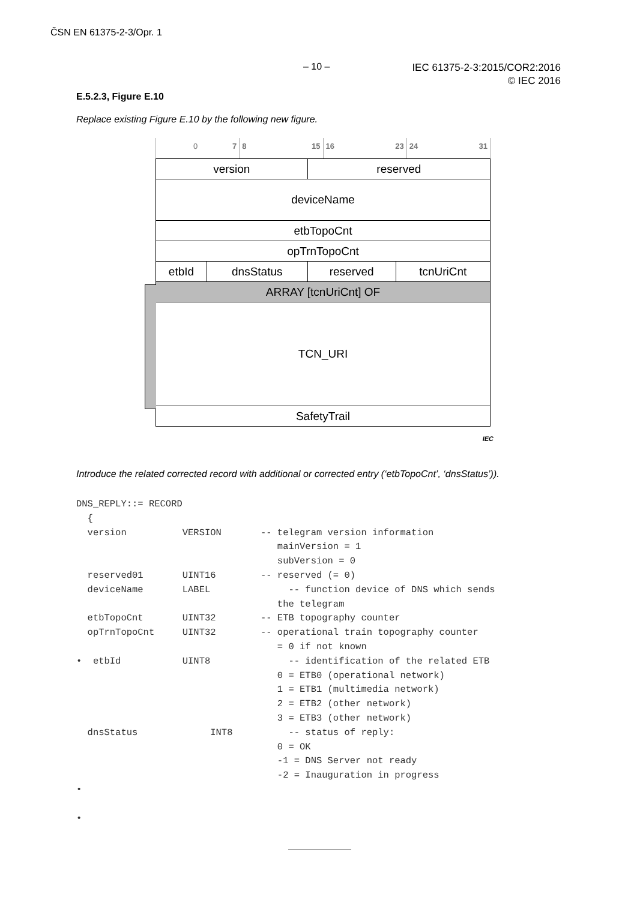ČSN EN 61375-2-3/Opr. 1
– 10 –
IEC 61375-2-3:2015/COR2:2016
© IEC 2016
E.5.2.3, Figure E.10
Replace existing Figure E.10 by the following new figure.
0 7 8 15 16 23 24 31
| version | | reserved | |
| deviceName | | | |
| etbTopoCnt | | | |
| opTrnTopoCnt | | | |
| etbId | dnsStatus | reserved | tcnUriCnt |
| ARRAY [tcnUriCnt] OF | | | |
| TCN_URI | | | |
| SafetyTrail | | | |
IEC
Introduce the related corrected record with additional or corrected entry (‘etbTopoCnt’, ‘dnsStatus’)).
DNS_REPLY::= RECORD
  {
  version          VERSION       -- telegram version information
                                    mainVersion = 1
                                    subVersion = 0
  reserved01       UINT16        -- reserved (= 0)
  deviceName       LABEL              -- function device of DNS which sends
                                    the telegram
  etbTopoCnt       UINT32        -- ETB topography counter
  opTrnTopoCnt     UINT32        -- operational train topography counter
                                    = 0 if not known
•  etbId           UINT8              -- identification of the related ETB
                                    0 = ETB0 (operational network)
                                    1 = ETB1 (multimedia network)
                                    2 = ETB2 (other network)
                                    3 = ETB3 (other network)
  dnsStatus             INT8          -- status of reply:
                                    0 = OK
                                    -1 = DNS Server not ready
                                    -2 = Inauguration in progress
•

•